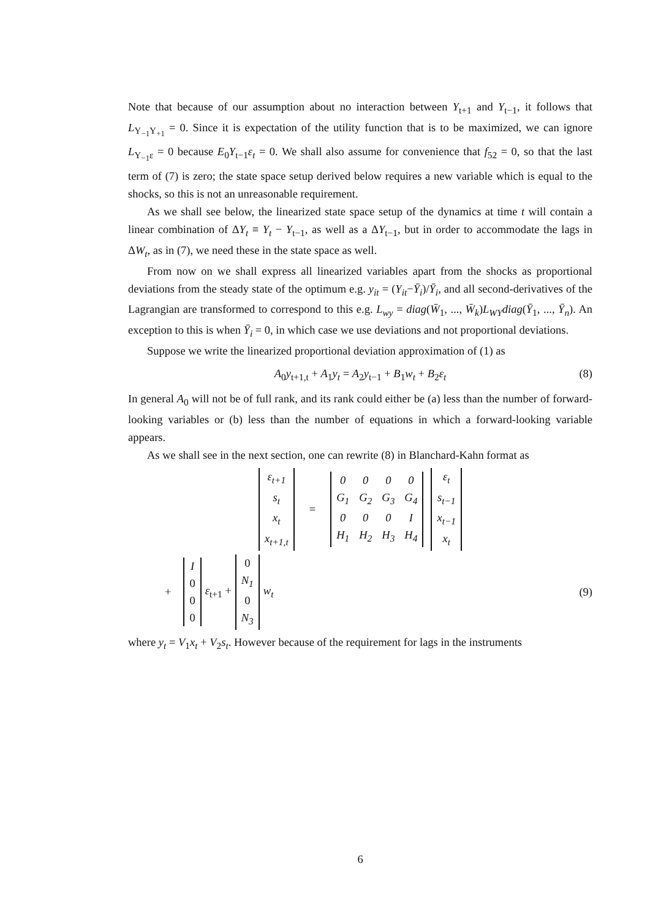Note that because of our assumption about no interaction between Y<sub>t+1</sub> and Y<sub>t−1</sub>, it follows that L<sub>Y<sub>−1</sub>Y<sub>+1</sub></sub> = 0. Since it is expectation of the utility function that is to be maximized, we can ignore L<sub>Y<sub>−1</sub>ε</sub> = 0 because E<sub>0</sub>Y<sub>t−1</sub>ε<sub>t</sub> = 0. We shall also assume for convenience that f<sub>52</sub> = 0, so that the last term of (7) is zero; the state space setup derived below requires a new variable which is equal to the shocks, so this is not an unreasonable requirement.
As we shall see below, the linearized state space setup of the dynamics at time t will contain a linear combination of ΔY<sub>t</sub> ≡ Y<sub>t</sub> − Y<sub>t−1</sub>, as well as a ΔY<sub>t−1</sub>, but in order to accommodate the lags in ΔW<sub>t</sub>, as in (7), we need these in the state space as well.
From now on we shall express all linearized variables apart from the shocks as proportional deviations from the steady state of the optimum e.g. y<sub>it</sub> = (Y<sub>it</sub>−Ȳ<sub>i</sub>)/Ȳ<sub>i</sub>, and all second-derivatives of the Lagrangian are transformed to correspond to this e.g. L<sub>wy</sub> = diag(W̄<sub>1</sub>, ..., W̄<sub>k</sub>)L<sub>WY</sub> diag(Ȳ<sub>1</sub>, ..., Ȳ<sub>n</sub>). An exception to this is when Ȳ<sub>i</sub> = 0, in which case we use deviations and not proportional deviations.
Suppose we write the linearized proportional deviation approximation of (1) as
A<sub>0</sub>y<sub>t+1,t</sub> + A<sub>1</sub>y<sub>t</sub> = A<sub>2</sub>y<sub>t−1</sub> + B<sub>1</sub>w<sub>t</sub> + B<sub>2</sub>ε<sub>t</sub> (8)
In general A<sub>0</sub> will not be of full rank, and its rank could either be (a) less than the number of forward-looking variables or (b) less than the number of equations in which a forward-looking variable appears.
As we shall see in the next section, one can rewrite (8) in Blanchard-Kahn format as
| ε<sub>t+1</sub> |
| s<sub>t</sub> |
| x<sub>t</sub> |
| x<sub>t+1,t</sub> |
=
| 0 | 0 | 0 | 0 |
| G<sub>1</sub> | G<sub>2</sub> | G<sub>3</sub> | G<sub>4</sub> |
| 0 | 0 | 0 | I |
| H<sub>1</sub> | H<sub>2</sub> | H<sub>3</sub> | H<sub>4</sub> |
| ε<sub>t</sub> |
| s<sub>t−1</sub> |
| x<sub>t−1</sub> |
| x<sub>t</sub> |
+
| I |
| 0 |
| 0 |
| 0 |
ε<sub>t+1</sub> +
| 0 |
| N<sub>1</sub> |
| 0 |
| N<sub>3</sub> |
w<sub>t</sub> (9)
where y<sub>t</sub> = V<sub>1</sub>x<sub>t</sub> + V<sub>2</sub>s<sub>t</sub>. However because of the requirement for lags in the instruments
6